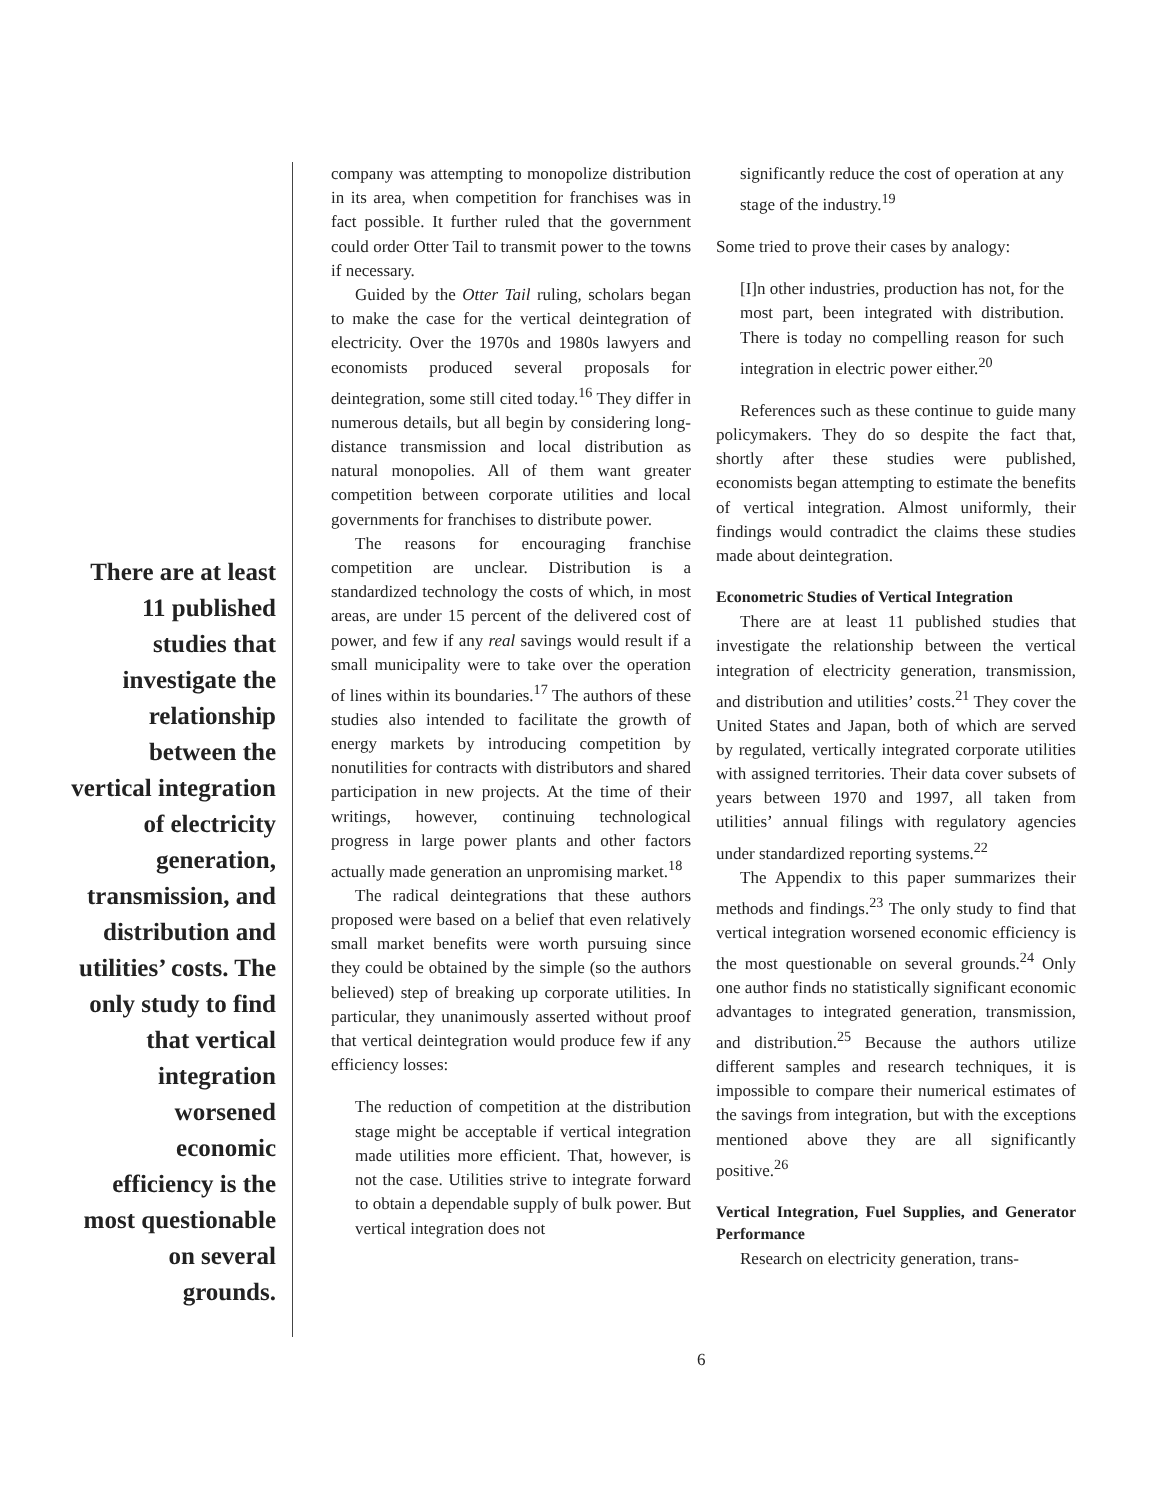There are at least 11 published studies that investigate the relationship between the vertical integra­tion of electricity generation, transmission, and distribution and utilities’ costs. The only study to find that vertical integration worsened economic efficiency is the most question­able on several grounds.
company was attempting to monopolize distribution in its area, when competition for franchises was in fact possible. It further ruled that the government could order Otter Tail to transmit power to the towns if necessary.
Guided by the Otter Tail ruling, scholars began to make the case for the vertical deintegration of electricity. Over the 1970s and 1980s lawyers and economists produced several proposals for deintegration, some still cited today.<sup>16</sup> They differ in numerous details, but all begin by considering long-distance transmission and local distribution as natural monopolies. All of them want greater competition between corporate utilities and local governments for franchises to distribute power.
The reasons for encouraging franchise competition are unclear. Distribution is a standardized technology the costs of which, in most areas, are under 15 percent of the delivered cost of power, and few if any real savings would result if a small municipality were to take over the operation of lines within its boundaries.<sup>17</sup> The authors of these studies also intended to facilitate the growth of energy markets by introducing competition by nonutilities for contracts with distributors and shared participation in new projects. At the time of their writings, however, continuing technological progress in large power plants and other factors actually made generation an unpromising market.<sup>18</sup>
The radical deintegrations that these authors proposed were based on a belief that even relatively small market benefits were worth pursuing since they could be obtained by the simple (so the authors believed) step of breaking up corporate utilities. In particular, they unanimously asserted without proof that vertical deintegration would produce few if any efficiency losses:
The reduction of competition at the distribution stage might be acceptable if vertical integration made utilities more efficient. That, however, is not the case. Utilities strive to integrate forward to obtain a dependable supply of bulk power. But vertical integration does not
significantly reduce the cost of operation at any stage of the industry.<sup>19</sup>
Some tried to prove their cases by analogy:
[I]n other industries, production has not, for the most part, been integrated with distribution. There is today no compelling reason for such integration in electric power either.<sup>20</sup>
References such as these continue to guide many policymakers. They do so despite the fact that, shortly after these studies were published, economists began attempting to estimate the benefits of vertical integration. Almost uniformly, their findings would contradict the claims these studies made about deintegration.
Econometric Studies of Vertical Integration
There are at least 11 published studies that investigate the relationship between the vertical integration of electricity generation, transmission, and distribution and utilities’ costs.<sup>21</sup> They cover the United States and Japan, both of which are served by regulated, vertically integrated corporate utilities with assigned territories. Their data cover subsets of years between 1970 and 1997, all taken from utilities’ annual filings with regulatory agencies under standardized reporting systems.<sup>22</sup>
The Appendix to this paper summarizes their methods and findings.<sup>23</sup> The only study to find that vertical integration worsened economic efficiency is the most questionable on several grounds.<sup>24</sup> Only one author finds no statistically significant economic advantages to integrated generation, transmission, and distribution.<sup>25</sup> Because the authors utilize different samples and research techniques, it is impossible to compare their numerical estimates of the savings from integration, but with the exceptions mentioned above they are all significantly positive.<sup>26</sup>
Vertical Integration, Fuel Supplies, and Generator Performance
Research on electricity generation, trans-
6